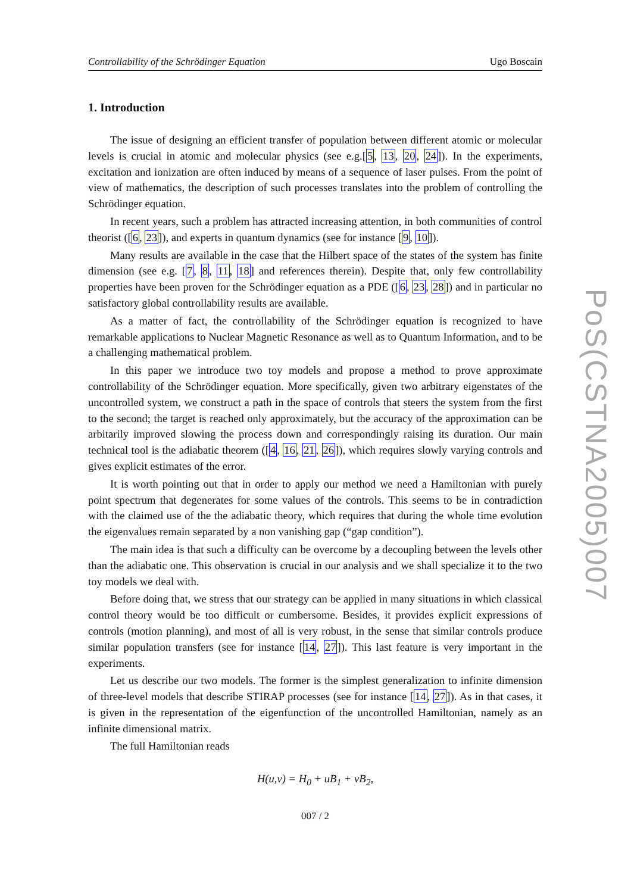Controllability of the Schrödinger Equation Ugo Boscain
1. Introduction
The issue of designing an efficient transfer of population between different atomic or molecular levels is crucial in atomic and molecular physics (see e.g.[5, 13, 20, 24]). In the experiments, excitation and ionization are often induced by means of a sequence of laser pulses. From the point of view of mathematics, the description of such processes translates into the problem of controlling the Schrödinger equation.
In recent years, such a problem has attracted increasing attention, in both communities of control theorist ([6, 23]), and experts in quantum dynamics (see for instance [9, 10]).
Many results are available in the case that the Hilbert space of the states of the system has finite dimension (see e.g. [7, 8, 11, 18] and references therein). Despite that, only few controllability properties have been proven for the Schrödinger equation as a PDE ([6, 23, 28]) and in particular no satisfactory global controllability results are available.
As a matter of fact, the controllability of the Schrödinger equation is recognized to have remarkable applications to Nuclear Magnetic Resonance as well as to Quantum Information, and to be a challenging mathematical problem.
In this paper we introduce two toy models and propose a method to prove approximate controllability of the Schrödinger equation. More specifically, given two arbitrary eigenstates of the uncontrolled system, we construct a path in the space of controls that steers the system from the first to the second; the target is reached only approximately, but the accuracy of the approximation can be arbitarily improved slowing the process down and correspondingly raising its duration. Our main technical tool is the adiabatic theorem ([4, 16, 21, 26]), which requires slowly varying controls and gives explicit estimates of the error.
It is worth pointing out that in order to apply our method we need a Hamiltonian with purely point spectrum that degenerates for some values of the controls. This seems to be in contradiction with the claimed use of the the adiabatic theory, which requires that during the whole time evolution the eigenvalues remain separated by a non vanishing gap (“gap condition”).
The main idea is that such a difficulty can be overcome by a decoupling between the levels other than the adiabatic one. This observation is crucial in our analysis and we shall specialize it to the two toy models we deal with.
Before doing that, we stress that our strategy can be applied in many situations in which classical control theory would be too difficult or cumbersome. Besides, it provides explicit expressions of controls (motion planning), and most of all is very robust, in the sense that similar controls produce similar population transfers (see for instance [14, 27]). This last feature is very important in the experiments.
Let us describe our two models. The former is the simplest generalization to infinite dimension of three-level models that describe STIRAP processes (see for instance [14, 27]). As in that cases, it is given in the representation of the eigenfunction of the uncontrolled Hamiltonian, namely as an infinite dimensional matrix.
The full Hamiltonian reads
H(u,v) = H<sub>0</sub> + uB<sub>1</sub> + vB<sub>2</sub>,
007 / 2
PoS(CSTNA2005)007